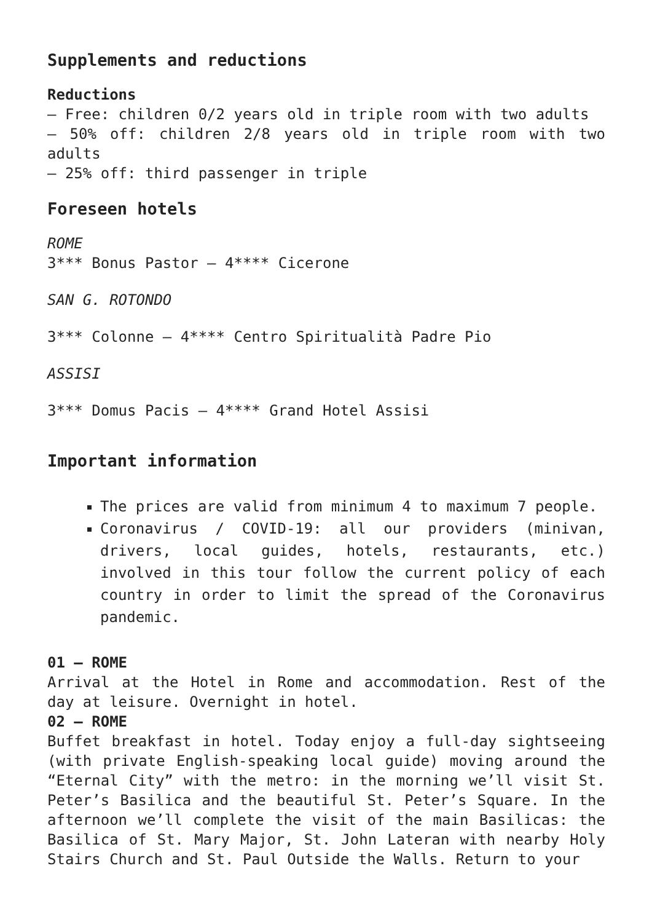Supplements and reductions
Reductions
– Free: children 0/2 years old in triple room with two adults
– 50% off: children 2/8 years old in triple room with two adults
– 25% off: third passenger in triple
Foreseen hotels
ROME
3*** Bonus Pastor – 4**** Cicerone
SAN G. ROTONDO
3*** Colonne – 4**** Centro Spiritualità Padre Pio
ASSISI
3*** Domus Pacis – 4**** Grand Hotel Assisi
Important information
The prices are valid from minimum 4 to maximum 7 people.
Coronavirus / COVID-19: all our providers (minivan, drivers, local guides, hotels, restaurants, etc.) involved in this tour follow the current policy of each country in order to limit the spread of the Coronavirus pandemic.
01 – ROME
Arrival at the Hotel in Rome and accommodation. Rest of the day at leisure. Overnight in hotel.
02 – ROME
Buffet breakfast in hotel. Today enjoy a full-day sightseeing (with private English-speaking local guide) moving around the “Eternal City” with the metro: in the morning we’ll visit St. Peter’s Basilica and the beautiful St. Peter’s Square. In the afternoon we’ll complete the visit of the main Basilicas: the Basilica of St. Mary Major, St. John Lateran with nearby Holy Stairs Church and St. Paul Outside the Walls. Return to your